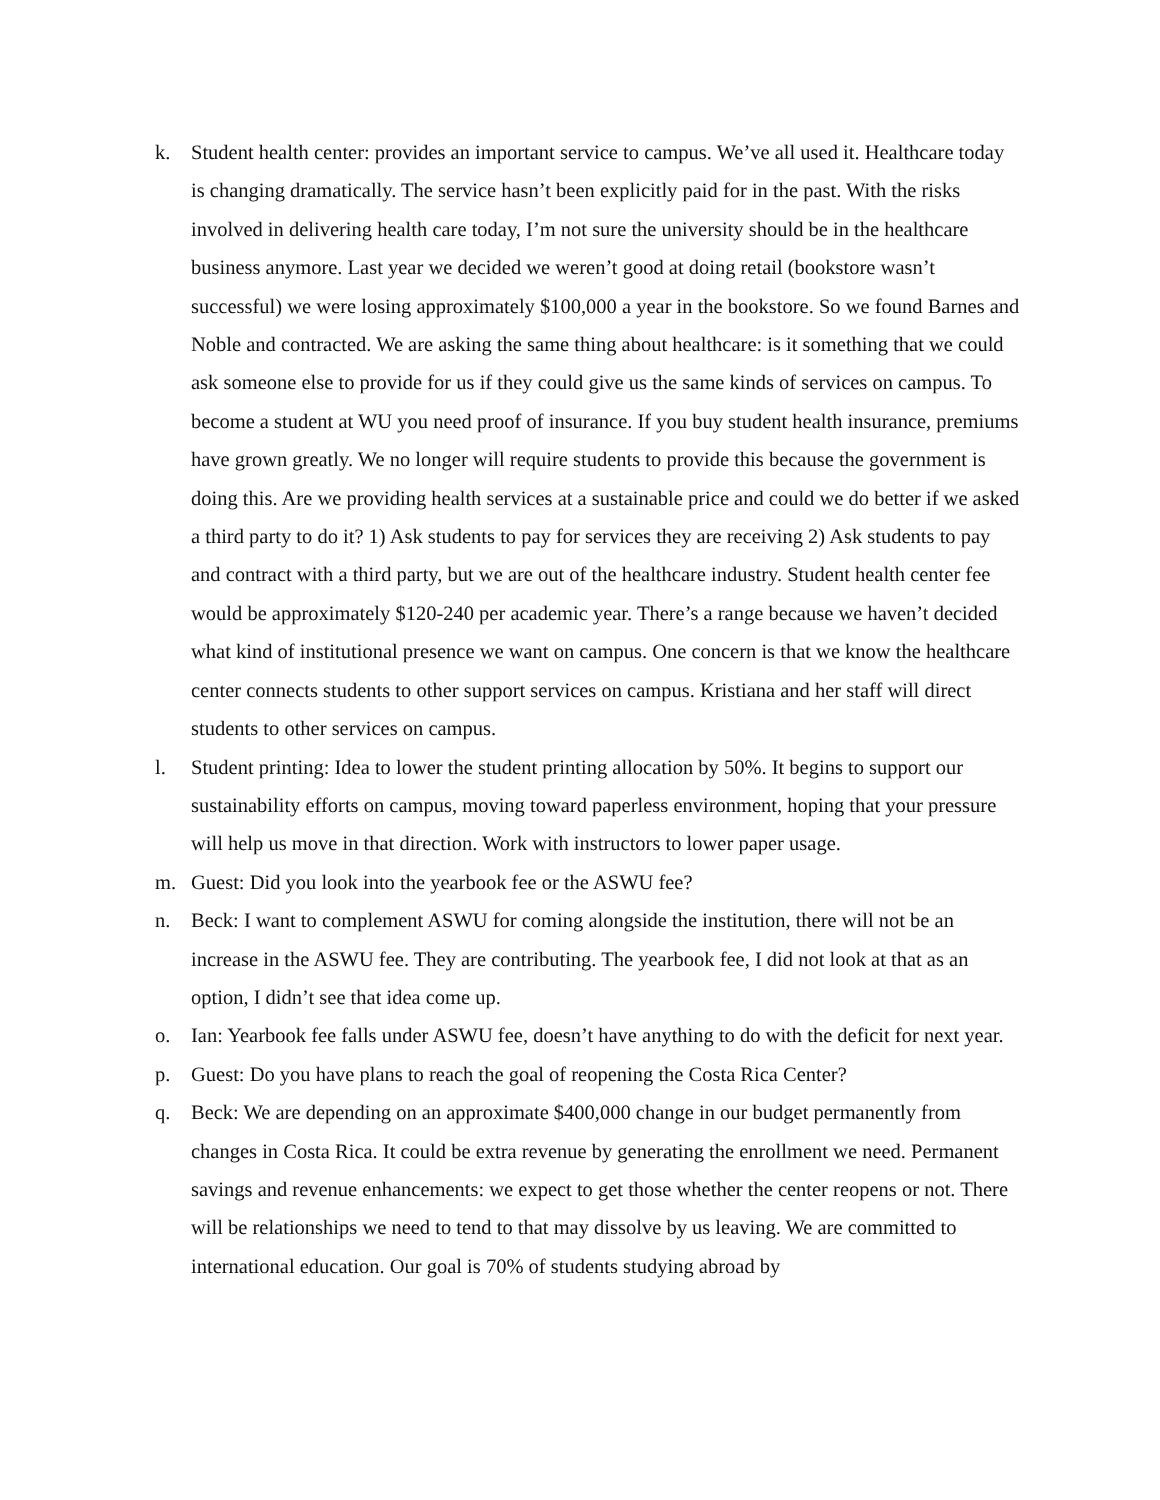k. Student health center: provides an important service to campus. We’ve all used it. Healthcare today is changing dramatically. The service hasn’t been explicitly paid for in the past. With the risks involved in delivering health care today, I’m not sure the university should be in the healthcare business anymore. Last year we decided we weren’t good at doing retail (bookstore wasn’t successful) we were losing approximately $100,000 a year in the bookstore. So we found Barnes and Noble and contracted. We are asking the same thing about healthcare: is it something that we could ask someone else to provide for us if they could give us the same kinds of services on campus. To become a student at WU you need proof of insurance. If you buy student health insurance, premiums have grown greatly. We no longer will require students to provide this because the government is doing this. Are we providing health services at a sustainable price and could we do better if we asked a third party to do it? 1) Ask students to pay for services they are receiving 2) Ask students to pay and contract with a third party, but we are out of the healthcare industry. Student health center fee would be approximately $120-240 per academic year. There’s a range because we haven’t decided what kind of institutional presence we want on campus. One concern is that we know the healthcare center connects students to other support services on campus. Kristiana and her staff will direct students to other services on campus.
l. Student printing: Idea to lower the student printing allocation by 50%. It begins to support our sustainability efforts on campus, moving toward paperless environment, hoping that your pressure will help us move in that direction. Work with instructors to lower paper usage.
m. Guest: Did you look into the yearbook fee or the ASWU fee?
n. Beck: I want to complement ASWU for coming alongside the institution, there will not be an increase in the ASWU fee. They are contributing. The yearbook fee, I did not look at that as an option, I didn’t see that idea come up.
o. Ian: Yearbook fee falls under ASWU fee, doesn’t have anything to do with the deficit for next year.
p. Guest: Do you have plans to reach the goal of reopening the Costa Rica Center?
q. Beck: We are depending on an approximate $400,000 change in our budget permanently from changes in Costa Rica. It could be extra revenue by generating the enrollment we need. Permanent savings and revenue enhancements: we expect to get those whether the center reopens or not. There will be relationships we need to tend to that may dissolve by us leaving. We are committed to international education. Our goal is 70% of students studying abroad by